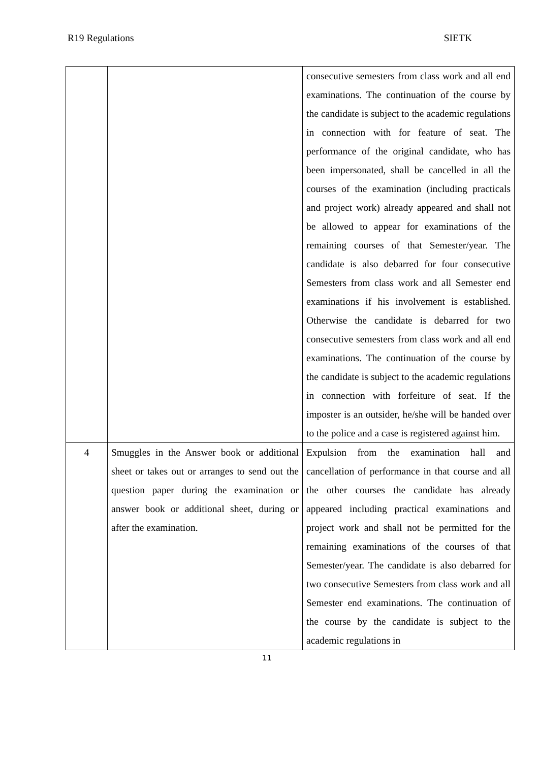R19 Regulations SIETK
| | | consecutive semesters from class work and all end examinations. The continuation of the course by the candidate is subject to the academic regulations in connection with for feature of seat. The performance of the original candidate, who has been impersonated, shall be cancelled in all the courses of the examination (including practicals and project work) already appeared and shall not be allowed to appear for examinations of the remaining courses of that Semester/year. The candidate is also debarred for four consecutive Semesters from class work and all Semester end examinations if his involvement is established. Otherwise the candidate is debarred for two consecutive semesters from class work and all end examinations. The continuation of the course by the candidate is subject to the academic regulations in connection with forfeiture of seat. If the imposter is an outsider, he/she will be handed over to the police and a case is registered against him. |
| 4 | Smuggles in the Answer book or additional sheet or takes out or arranges to send out the question paper during the examination or answer book or additional sheet, during or after the examination. | Expulsion from the examination hall and cancellation of performance in that course and all the other courses the candidate has already appeared including practical examinations and project work and shall not be permitted for the remaining examinations of the courses of that Semester/year. The candidate is also debarred for two consecutive Semesters from class work and all Semester end examinations. The continuation of the course by the candidate is subject to the academic regulations in |
11